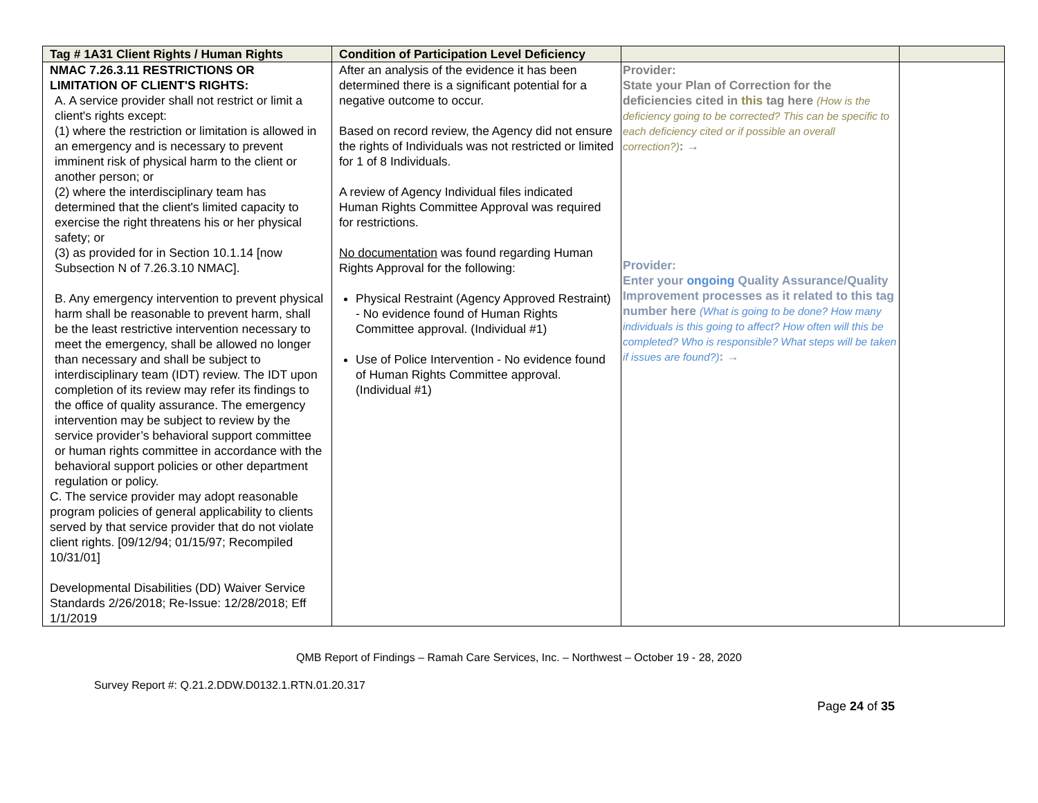| Tag # 1A31 Client Rights / Human Rights | Condition of Participation Level Deficiency | | |
| --- | --- | --- | --- |
| NMAC 7.26.3.11 RESTRICTIONS OR LIMITATION OF CLIENT'S RIGHTS: A. A service provider shall not restrict or limit a client's rights except: (1) where the restriction or limitation is allowed in an emergency and is necessary to prevent imminent risk of physical harm to the client or another person; or (2) where the interdisciplinary team has determined that the client's limited capacity to exercise the right threatens his or her physical safety; or (3) as provided for in Section 10.1.14 [now Subsection N of 7.26.3.10 NMAC]. B. Any emergency intervention to prevent physical harm shall be reasonable to prevent harm, shall be the least restrictive intervention necessary to meet the emergency, shall be allowed no longer than necessary and shall be subject to interdisciplinary team (IDT) review. The IDT upon completion of its review may refer its findings to the office of quality assurance. The emergency intervention may be subject to review by the service provider’s behavioral support committee or human rights committee in accordance with the behavioral support policies or other department regulation or policy. C. The service provider may adopt reasonable program policies of general applicability to clients served by that service provider that do not violate client rights. [09/12/94; 01/15/97; Recompiled 10/31/01] Developmental Disabilities (DD) Waiver Service Standards 2/26/2018; Re-Issue: 12/28/2018; Eff 1/1/2019 | After an analysis of the evidence it has been determined there is a significant potential for a negative outcome to occur. Based on record review, the Agency did not ensure the rights of Individuals was not restricted or limited for 1 of 8 Individuals. A review of Agency Individual files indicated Human Rights Committee Approval was required for restrictions. No documentation was found regarding Human Rights Approval for the following: Physical Restraint (Agency Approved Restraint) - No evidence found of Human Rights Committee approval. (Individual #1) Use of Police Intervention - No evidence found of Human Rights Committee approval. (Individual #1) | Provider: State your Plan of Correction for the deficiencies cited in this tag here (How is the deficiency going to be corrected? This can be specific to each deficiency cited or if possible an overall correction?) : → Provider: Enter your ongoing Quality Assurance/Quality Improvement processes as it related to this tag number here (What is going to be done? How many individuals is this going to affect? How often will this be completed? Who is responsible? What steps will be taken if issues are found?) : → | |
QMB Report of Findings – Ramah Care Services, Inc. – Northwest – October 19 - 28, 2020
Survey Report #: Q.21.2.DDW.D0132.1.RTN.01.20.317
Page 24 of 35